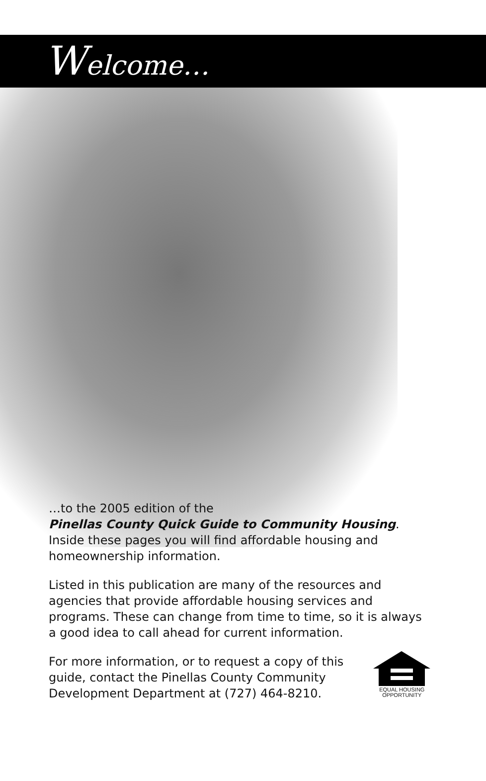Welcome…
…to the 2005 edition of the
Pinellas County Quick Guide to Community Housing.
Inside these pages you will find affordable housing and homeownership information.
Listed in this publication are many of the resources and agencies that provide affordable housing services and programs. These can change from time to time, so it is always a good idea to call ahead for current information.
For more information, or to request a copy of this guide, contact the Pinellas County Community Development Department at (727) 464-8210.
EQUAL HOUSING
OPPORTUNITY